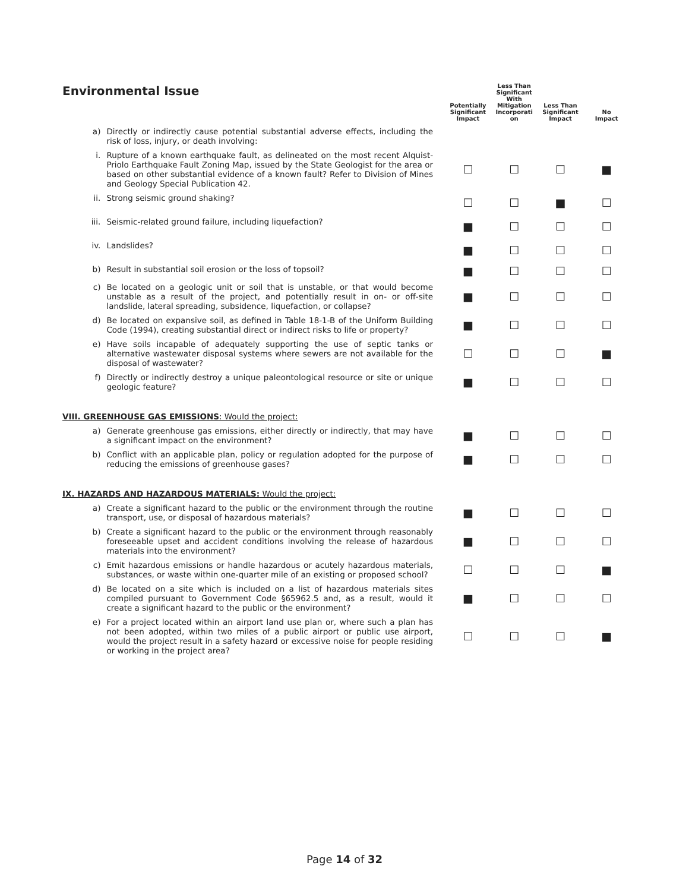| Environmental Issue | | Potentially Significant Impact | Less Than Significant With Mitigation Incorporati on | Less Than Significant Impact | No Impact |
| --- | --- | --- | --- | --- | --- |
| a) | Directly or indirectly cause potential substantial adverse effects, including the risk of loss, injury, or death involving: | | | | |
| i. | Rupture of a known earthquake fault, as delineated on the most recent Alquist-Priolo Earthquake Fault Zoning Map, issued by the State Geologist for the area or based on other substantial evidence of a known fault? Refer to Division of Mines and Geology Special Publication 42. | ☐ | ☐ | ☐ | ■ |
| ii. | Strong seismic ground shaking? | ☐ | ☐ | ■ | ☐ |
| iii. | Seismic-related ground failure, including liquefaction? | ■ | ☐ | ☐ | ☐ |
| iv. | Landslides? | ■ | ☐ | ☐ | ☐ |
| b) | Result in substantial soil erosion or the loss of topsoil? | ■ | ☐ | ☐ | ☐ |
| c) | Be located on a geologic unit or soil that is unstable, or that would become unstable as a result of the project, and potentially result in on- or off-site landslide, lateral spreading, subsidence, liquefaction, or collapse? | ■ | ☐ | ☐ | ☐ |
| d) | Be located on expansive soil, as defined in Table 18-1-B of the Uniform Building Code (1994), creating substantial direct or indirect risks to life or property? | ■ | ☐ | ☐ | ☐ |
| e) | Have soils incapable of adequately supporting the use of septic tanks or alternative wastewater disposal systems where sewers are not available for the disposal of wastewater? | ☐ | ☐ | ☐ | ■ |
| f) | Directly or indirectly destroy a unique paleontological resource or site or unique geologic feature? | ■ | ☐ | ☐ | ☐ |
| VIII. GREENHOUSE GAS EMISSIONS : Would the project: | | | | | |
| a) | Generate greenhouse gas emissions, either directly or indirectly, that may have a significant impact on the environment? | ■ | ☐ | ☐ | ☐ |
| b) | Conflict with an applicable plan, policy or regulation adopted for the purpose of reducing the emissions of greenhouse gases? | ■ | ☐ | ☐ | ☐ |
| IX. HAZARDS AND HAZARDOUS MATERIALS: Would the project: | | | | | |
| a) | Create a significant hazard to the public or the environment through the routine transport, use, or disposal of hazardous materials? | ■ | ☐ | ☐ | ☐ |
| b) | Create a significant hazard to the public or the environment through reasonably foreseeable upset and accident conditions involving the release of hazardous materials into the environment? | ■ | ☐ | ☐ | ☐ |
| c) | Emit hazardous emissions or handle hazardous or acutely hazardous materials, substances, or waste within one-quarter mile of an existing or proposed school? | ☐ | ☐ | ☐ | ■ |
| d) | Be located on a site which is included on a list of hazardous materials sites compiled pursuant to Government Code §65962.5 and, as a result, would it create a significant hazard to the public or the environment? | ■ | ☐ | ☐ | ☐ |
| e) | For a project located within an airport land use plan or, where such a plan has not been adopted, within two miles of a public airport or public use airport, would the project result in a safety hazard or excessive noise for people residing or working in the project area? | ☐ | ☐ | ☐ | ■ |
Page 14 of 32